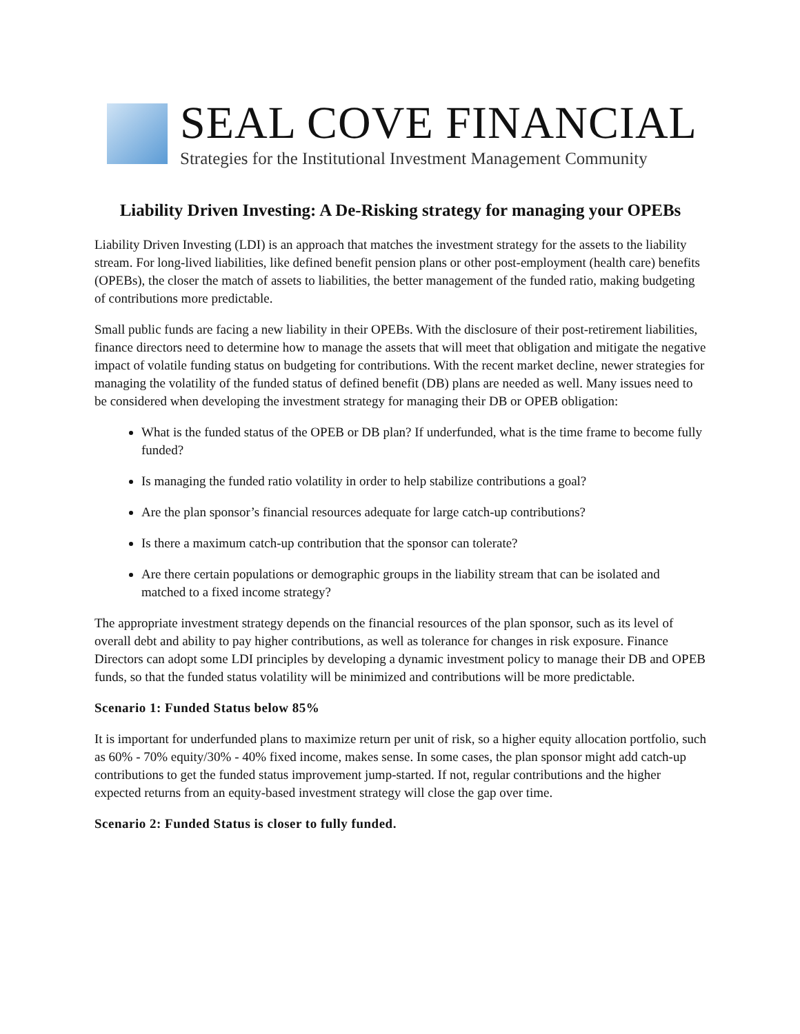SEAL COVE FINANCIAL
Strategies for the Institutional Investment Management Community
Liability Driven Investing: A De-Risking strategy for managing your OPEBs
Liability Driven Investing (LDI) is an approach that matches the investment strategy for the assets to the liability stream. For long-lived liabilities, like defined benefit pension plans or other post-employment (health care) benefits (OPEBs), the closer the match of assets to liabilities, the better management of the funded ratio, making budgeting of contributions more predictable.
Small public funds are facing a new liability in their OPEBs. With the disclosure of their post-retirement liabilities, finance directors need to determine how to manage the assets that will meet that obligation and mitigate the negative impact of volatile funding status on budgeting for contributions. With the recent market decline, newer strategies for managing the volatility of the funded status of defined benefit (DB) plans are needed as well. Many issues need to be considered when developing the investment strategy for managing their DB or OPEB obligation:
What is the funded status of the OPEB or DB plan? If underfunded, what is the time frame to become fully funded?
Is managing the funded ratio volatility in order to help stabilize contributions a goal?
Are the plan sponsor’s financial resources adequate for large catch-up contributions?
Is there a maximum catch-up contribution that the sponsor can tolerate?
Are there certain populations or demographic groups in the liability stream that can be isolated and matched to a fixed income strategy?
The appropriate investment strategy depends on the financial resources of the plan sponsor, such as its level of overall debt and ability to pay higher contributions, as well as tolerance for changes in risk exposure. Finance Directors can adopt some LDI principles by developing a dynamic investment policy to manage their DB and OPEB funds, so that the funded status volatility will be minimized and contributions will be more predictable.
Scenario 1: Funded Status below 85%
It is important for underfunded plans to maximize return per unit of risk, so a higher equity allocation portfolio, such as 60% - 70% equity/30% - 40% fixed income, makes sense. In some cases, the plan sponsor might add catch-up contributions to get the funded status improvement jump-started. If not, regular contributions and the higher expected returns from an equity-based investment strategy will close the gap over time.
Scenario 2: Funded Status is closer to fully funded.